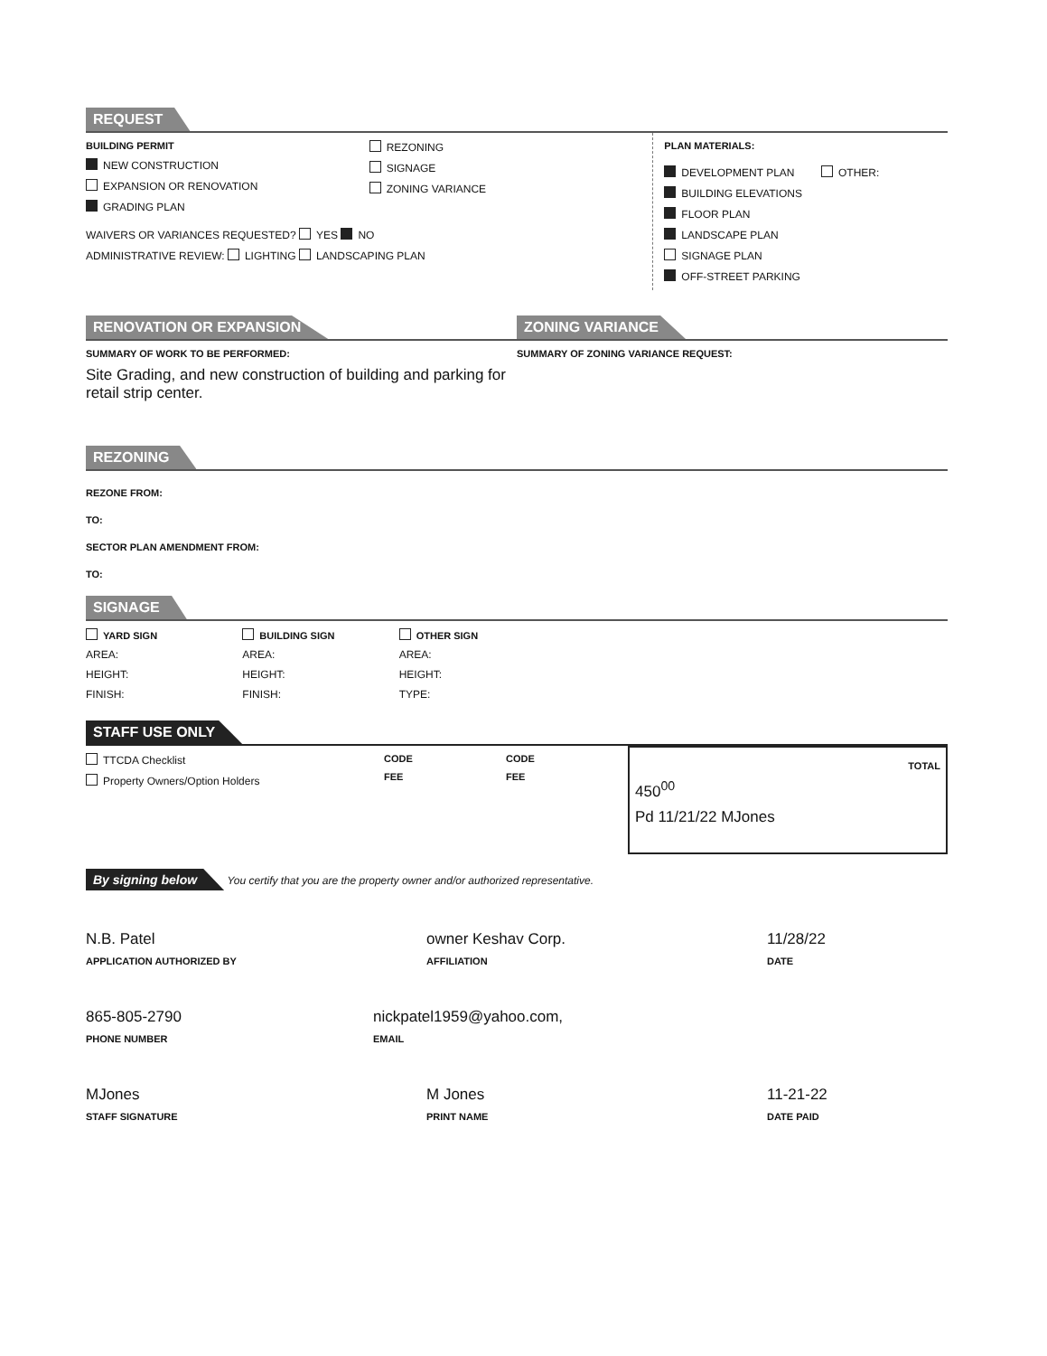REQUEST
BUILDING PERMIT
NEW CONSTRUCTION
EXPANSION OR RENOVATION
GRADING PLAN
REZONING
SIGNAGE
ZONING VARIANCE
WAIVERS OR VARIANCES REQUESTED? YES NO
ADMINISTRATIVE REVIEW: LIGHTING LANDSCAPING PLAN
PLAN MATERIALS:
DEVELOPMENT PLAN
BUILDING ELEVATIONS
FLOOR PLAN
LANDSCAPE PLAN
SIGNAGE PLAN
OFF-STREET PARKING
OTHER:
RENOVATION OR EXPANSION
SUMMARY OF WORK TO BE PERFORMED:
Site Grading, and new construction of building and parking for retail strip center.
ZONING VARIANCE
SUMMARY OF ZONING VARIANCE REQUEST:
REZONING
REZONE FROM:
TO:
SECTOR PLAN AMENDMENT FROM:
TO:
SIGNAGE
YARD SIGN
AREA:
HEIGHT:
FINISH:
BUILDING SIGN
AREA:
HEIGHT:
FINISH:
OTHER SIGN
AREA:
HEIGHT:
TYPE:
STAFF USE ONLY
TTCDA Checklist
Property Owners/Option Holders
CODE
FEE
CODE
FEE
TOTAL
450<sup>00</sup>
Pd 11/21/22 MJones
By signing below You certify that you are the property owner and/or authorized representative.
N.B. Patel
APPLICATION AUTHORIZED BY
owner Keshav Corp.
AFFILIATION
11/28/22
DATE
865-805-2790
PHONE NUMBER
nickpatel1959@yahoo.com,
EMAIL
MJones
STAFF SIGNATURE
M Jones
PRINT NAME
11-21-22
DATE PAID